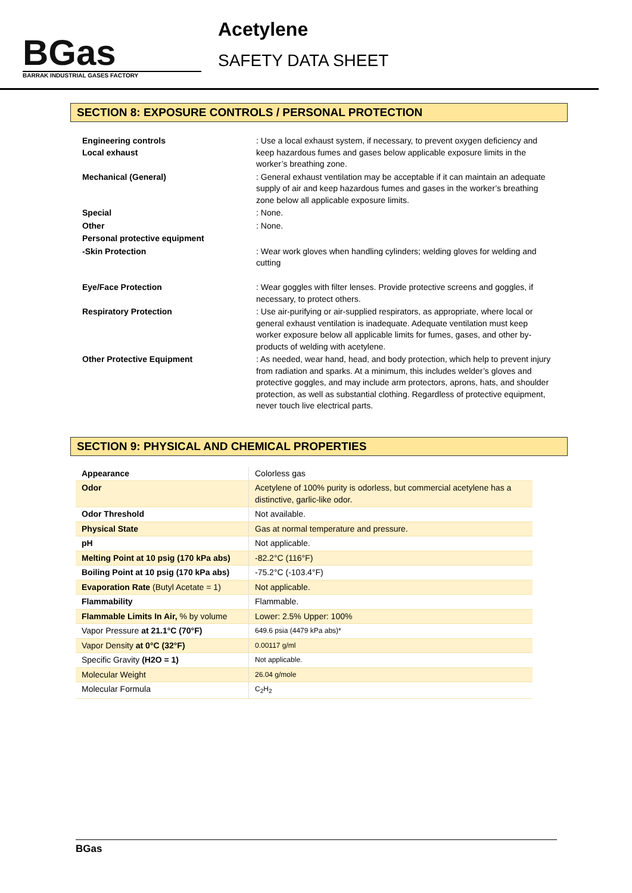BGas
BARRAK INDUSTRIAL GASES FACTORY
Acetylene
SAFETY DATA SHEET
SECTION 8: EXPOSURE CONTROLS / PERSONAL PROTECTION
| Engineering controls Local exhaust | : Use a local exhaust system, if necessary, to prevent oxygen deficiency and keep hazardous fumes and gases below applicable exposure limits in the worker’s breathing zone. |
| Mechanical (General) | : General exhaust ventilation may be acceptable if it can maintain an adequate supply of air and keep hazardous fumes and gases in the worker’s breathing zone below all applicable exposure limits. |
| Special | : None. |
| Other | : None. |
| Personal protective equipment | |
| -Skin Protection | : Wear work gloves when handling cylinders; welding gloves for welding and cutting |
| Eye/Face Protection | : Wear goggles with filter lenses. Provide protective screens and goggles, if necessary, to protect others. |
| Respiratory Protection | : Use air-purifying or air-supplied respirators, as appropriate, where local or general exhaust ventilation is inadequate. Adequate ventilation must keep worker exposure below all applicable limits for fumes, gases, and other by-products of welding with acetylene. |
| Other Protective Equipment | : As needed, wear hand, head, and body protection, which help to prevent injury from radiation and sparks. At a minimum, this includes welder’s gloves and protective goggles, and may include arm protectors, aprons, hats, and shoulder protection, as well as substantial clothing. Regardless of protective equipment, never touch live electrical parts. |
SECTION 9: PHYSICAL AND CHEMICAL PROPERTIES
| Appearance | Colorless gas |
| Odor | Acetylene of 100% purity is odorless, but commercial acetylene has a distinctive, garlic-like odor. |
| Odor Threshold | Not available. |
| Physical State | Gas at normal temperature and pressure. |
| pH | Not applicable. |
| Melting Point at 10 psig (170 kPa abs) | -82.2°C (116°F) |
| Boiling Point at 10 psig (170 kPa abs) | -75.2°C (-103.4°F) |
| Evaporation Rate (Butyl Acetate = 1) | Not applicable. |
| Flammability | Flammable. |
| Flammable Limits In Air, % by volume | Lower: 2.5% Upper: 100% |
| Vapor Pressure at 21.1°C (70°F) | 649.6 psia (4479 kPa abs)* |
| Vapor Density at 0°C (32°F) | 0.00117 g/ml |
| Specific Gravity (H2O = 1) | Not applicable. |
| Molecular Weight | 26.04 g/mole |
| Molecular Formula | C<sub>2</sub>H<sub>2</sub> |
BGas